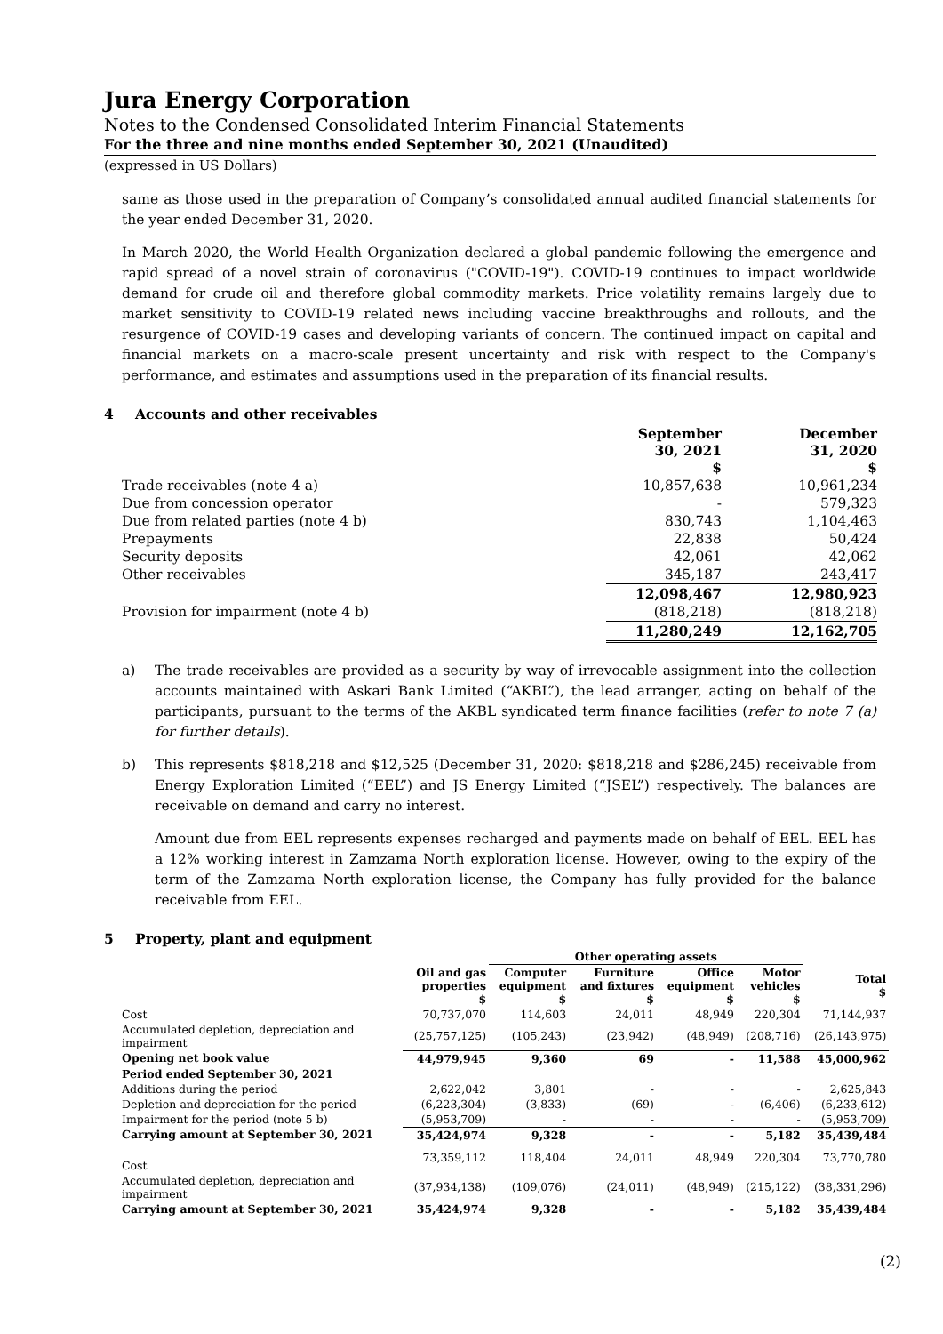Jura Energy Corporation
Notes to the Condensed Consolidated Interim Financial Statements
For the three and nine months ended September 30, 2021 (Unaudited)
(expressed in US Dollars)
same as those used in the preparation of Company’s consolidated annual audited financial statements for the year ended December 31, 2020.
In March 2020, the World Health Organization declared a global pandemic following the emergence and rapid spread of a novel strain of coronavirus ("COVID-19"). COVID-19 continues to impact worldwide demand for crude oil and therefore global commodity markets. Price volatility remains largely due to market sensitivity to COVID-19 related news including vaccine breakthroughs and rollouts, and the resurgence of COVID-19 cases and developing variants of concern. The continued impact on capital and financial markets on a macro-scale present uncertainty and risk with respect to the Company's performance, and estimates and assumptions used in the preparation of its financial results.
4 Accounts and other receivables
| | September 30, 2021 $ | December 31, 2020 $ |
| Trade receivables (note 4 a) | 10,857,638 | 10,961,234 |
| Due from concession operator | - | 579,323 |
| Due from related parties (note 4 b) | 830,743 | 1,104,463 |
| Prepayments | 22,838 | 50,424 |
| Security deposits | 42,061 | 42,062 |
| Other receivables | 345,187 | 243,417 |
| | 12,098,467 | 12,980,923 |
| Provision for impairment (note 4 b) | (818,218) | (818,218) |
| | 11,280,249 | 12,162,705 |
a) The trade receivables are provided as a security by way of irrevocable assignment into the collection accounts maintained with Askari Bank Limited (“AKBL”), the lead arranger, acting on behalf of the participants, pursuant to the terms of the AKBL syndicated term finance facilities (refer to note 7 (a) for further details).
b) This represents $818,218 and $12,525 (December 31, 2020: $818,218 and $286,245) receivable from Energy Exploration Limited (“EEL”) and JS Energy Limited (“JSEL”) respectively. The balances are receivable on demand and carry no interest.
Amount due from EEL represents expenses recharged and payments made on behalf of EEL. EEL has a 12% working interest in Zamzama North exploration license. However, owing to the expiry of the term of the Zamzama North exploration license, the Company has fully provided for the balance receivable from EEL.
5 Property, plant and equipment
| | | Other operating assets | | | | | |
| --- | --- | --- | --- | --- | --- | --- | --- |
| | Oil and gas properties $ | Computer equipment $ | Furniture and fixtures $ | Office equipment $ | Motor vehicles $ | Total $ | |
| Cost | 70,737,070 | 114,603 | 24,011 | 48,949 | 220,304 | 71,144,937 | |
| Accumulated depletion, depreciation and impairment | (25,757,125) | (105,243) | (23,942) | (48,949) | (208,716) | (26,143,975) | |
| Opening net book value | 44,979,945 | 9,360 | 69 | - | 11,588 | 45,000,962 | |
| Period ended September 30, 2021 | | | | | | | |
| Additions during the period | 2,622,042 | 3,801 | - | - | - | 2,625,843 | |
| Depletion and depreciation for the period | (6,223,304) | (3,833) | (69) | - | (6,406) | (6,233,612) | |
| Impairment for the period (note 5 b) | (5,953,709) | - | - | - | - | (5,953,709) | |
| Carrying amount at September 30, 2021 | 35,424,974 | 9,328 | - | - | 5,182 | 35,439,484 | |
| Cost | 73,359,112 | 118,404 | 24,011 | 48,949 | 220,304 | 73,770,780 | |
| Accumulated depletion, depreciation and impairment | (37,934,138) | (109,076) | (24,011) | (48,949) | (215,122) | (38,331,296) | |
| Carrying amount at September 30, 2021 | 35,424,974 | 9,328 | - | - | 5,182 | 35,439,484 | |
(2)